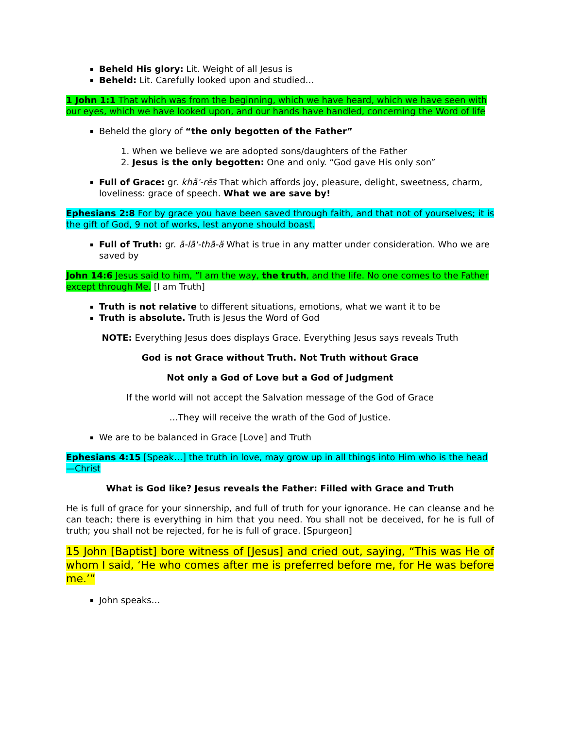Beheld His glory: Lit. Weight of all Jesus is
Beheld: Lit. Carefully looked upon and studied…
1 John 1:1 That which was from the beginning, which we have heard, which we have seen with our eyes, which we have looked upon, and our hands have handled, concerning the Word of life
Beheld the glory of “the only begotten of the Father”
1. When we believe we are adopted sons/daughters of the Father
2. Jesus is the only begotten: One and only. “God gave His only son”
Full of Grace: gr. khä'-rēs That which affords joy, pleasure, delight, sweetness, charm, loveliness: grace of speech. What we are save by!
Ephesians 2:8 For by grace you have been saved through faith, and that not of yourselves; it is the gift of God, 9 not of works, lest anyone should boast.
Full of Truth: gr. ä-lā'-thā-ä What is true in any matter under consideration. Who we are saved by
John 14:6 Jesus said to him, “I am the way, the truth, and the life. No one comes to the Father except through Me. [I am Truth]
Truth is not relative to different situations, emotions, what we want it to be
Truth is absolute. Truth is Jesus the Word of God
NOTE: Everything Jesus does displays Grace. Everything Jesus says reveals Truth
God is not Grace without Truth. Not Truth without Grace
Not only a God of Love but a God of Judgment
If the world will not accept the Salvation message of the God of Grace
…They will receive the wrath of the God of Justice.
We are to be balanced in Grace [Love] and Truth
Ephesians 4:15 [Speak…] the truth in love, may grow up in all things into Him who is the head—Christ
What is God like? Jesus reveals the Father: Filled with Grace and Truth
He is full of grace for your sinnership, and full of truth for your ignorance. He can cleanse and he can teach; there is everything in him that you need. You shall not be deceived, for he is full of truth; you shall not be rejected, for he is full of grace. [Spurgeon]
15 John [Baptist] bore witness of [Jesus] and cried out, saying, “This was He of whom I said, ‘He who comes after me is preferred before me, for He was before me.’”
John speaks…